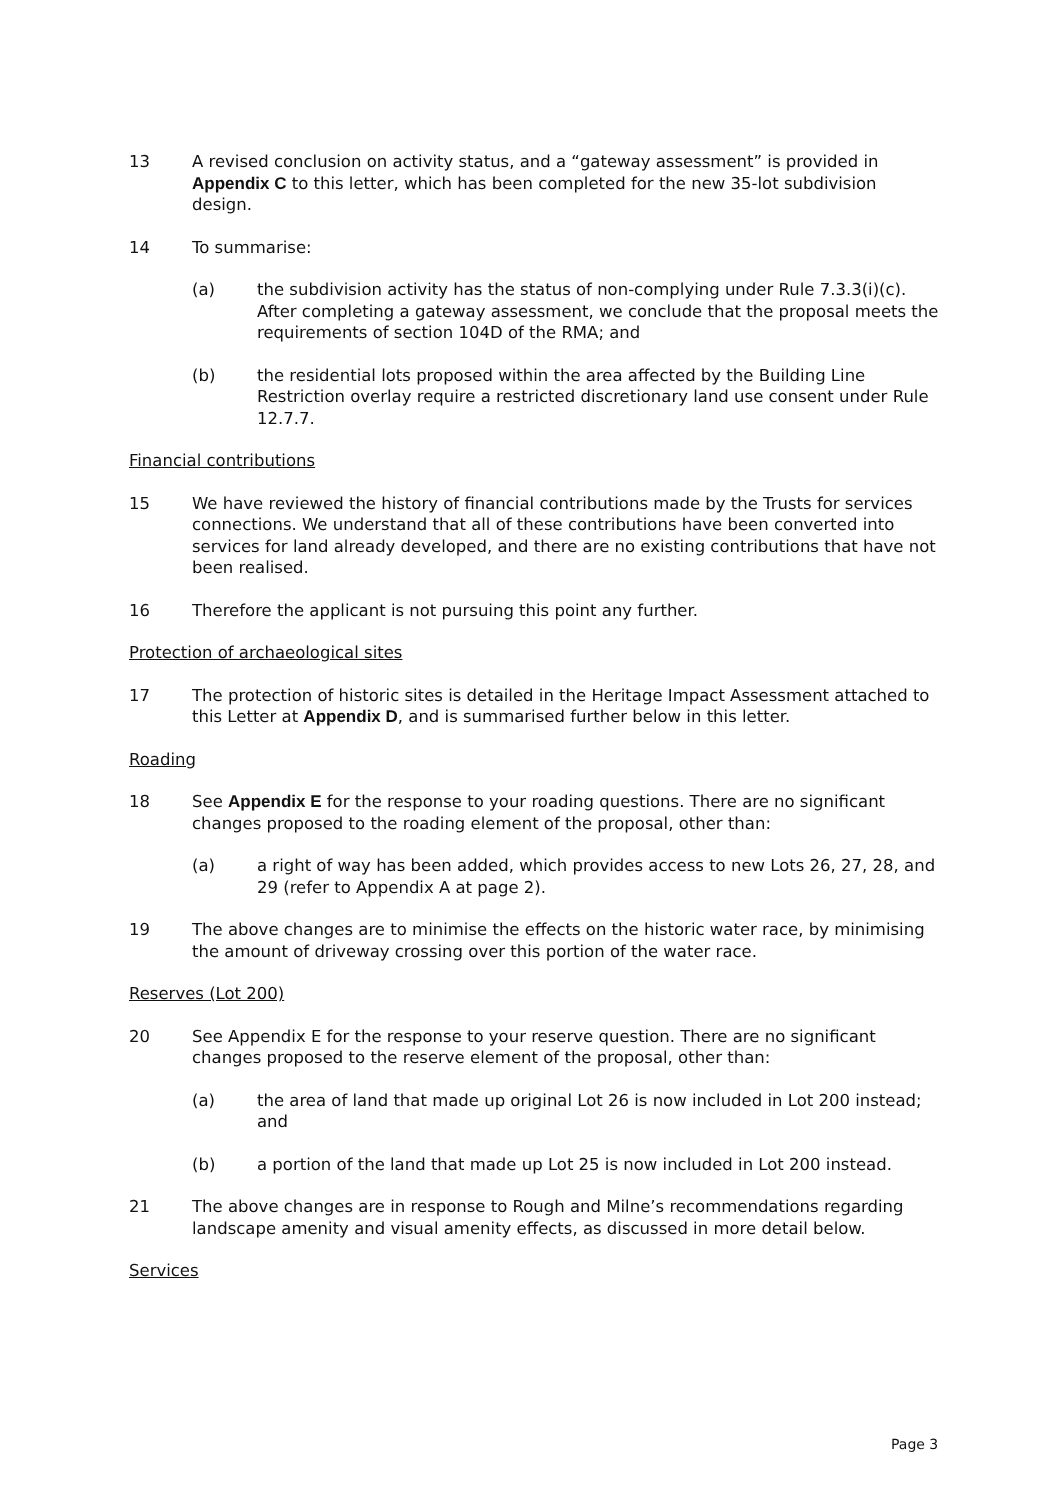13 A revised conclusion on activity status, and a “gateway assessment” is provided in Appendix C to this letter, which has been completed for the new 35-lot subdivision design.
14 To summarise:
(a) the subdivision activity has the status of non-complying under Rule 7.3.3(i)(c). After completing a gateway assessment, we conclude that the proposal meets the requirements of section 104D of the RMA; and
(b) the residential lots proposed within the area affected by the Building Line Restriction overlay require a restricted discretionary land use consent under Rule 12.7.7.
Financial contributions
15 We have reviewed the history of financial contributions made by the Trusts for services connections. We understand that all of these contributions have been converted into services for land already developed, and there are no existing contributions that have not been realised.
16 Therefore the applicant is not pursuing this point any further.
Protection of archaeological sites
17 The protection of historic sites is detailed in the Heritage Impact Assessment attached to this Letter at Appendix D, and is summarised further below in this letter.
Roading
18 See Appendix E for the response to your roading questions. There are no significant changes proposed to the roading element of the proposal, other than:
(a) a right of way has been added, which provides access to new Lots 26, 27, 28, and 29 (refer to Appendix A at page 2).
19 The above changes are to minimise the effects on the historic water race, by minimising the amount of driveway crossing over this portion of the water race.
Reserves (Lot 200)
20 See Appendix E for the response to your reserve question. There are no significant changes proposed to the reserve element of the proposal, other than:
(a) the area of land that made up original Lot 26 is now included in Lot 200 instead; and
(b) a portion of the land that made up Lot 25 is now included in Lot 200 instead.
21 The above changes are in response to Rough and Milne’s recommendations regarding landscape amenity and visual amenity effects, as discussed in more detail below.
Services
Page 3